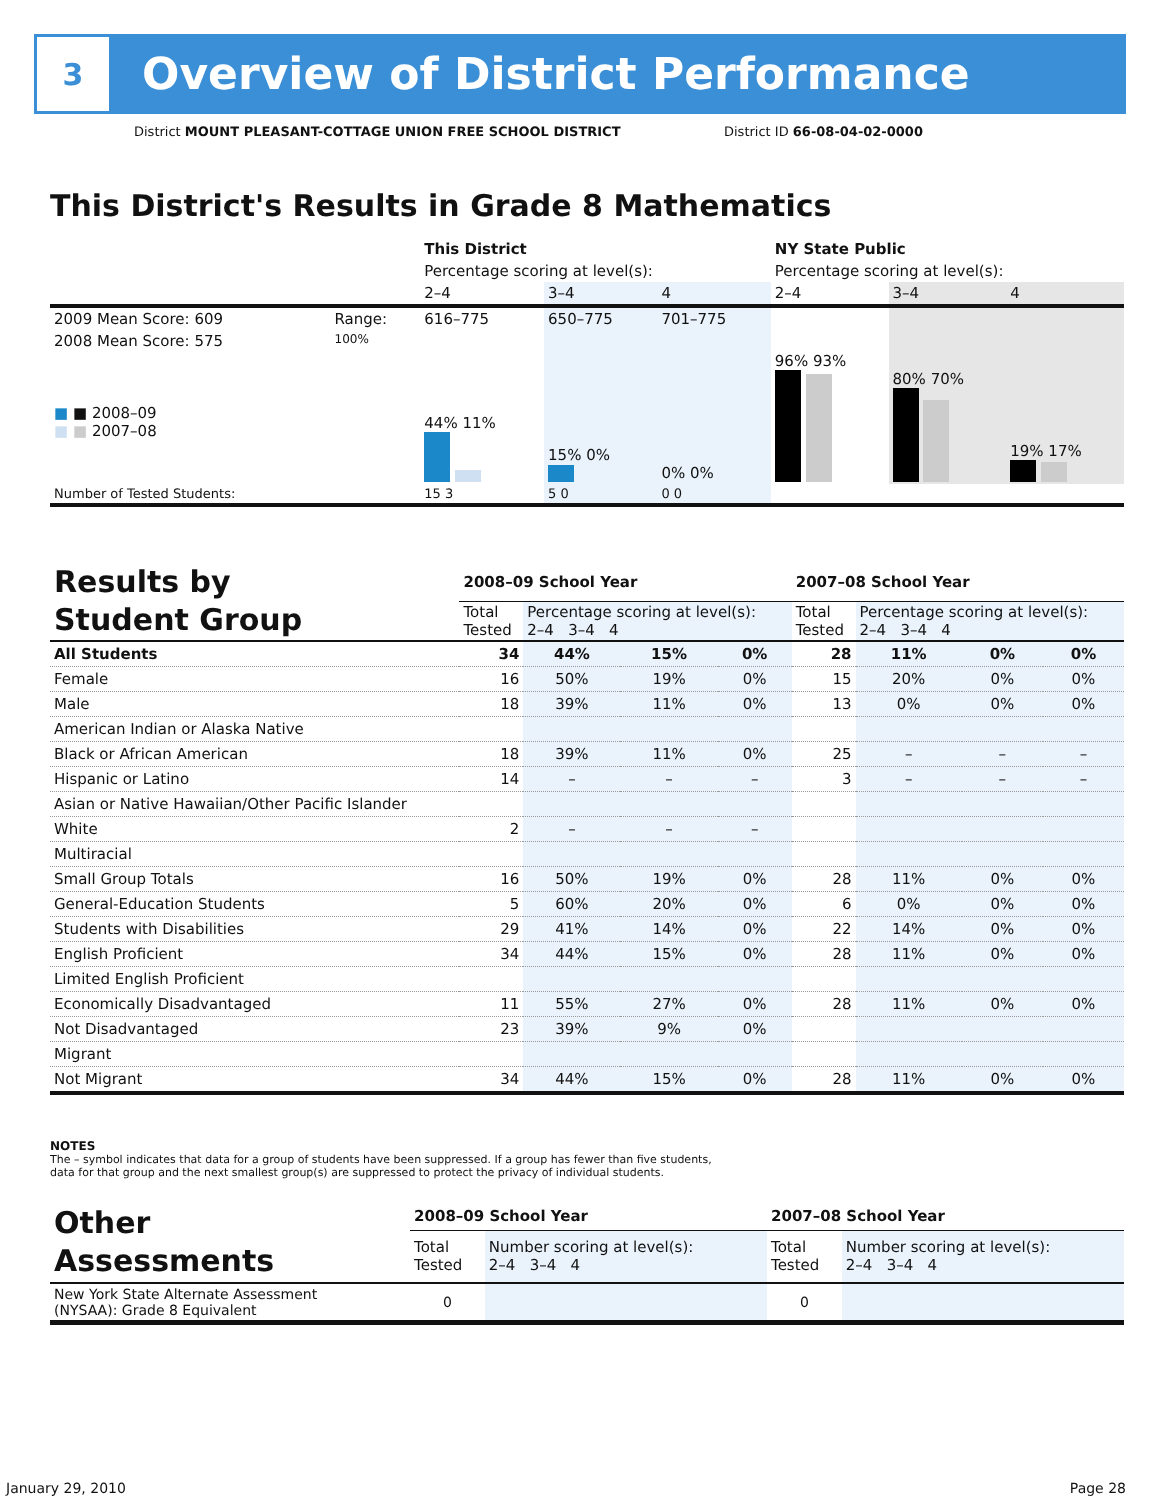3
Overview of District Performance
District MOUNT PLEASANT-COTTAGE UNION FREE SCHOOL DISTRICT
District ID 66-08-04-02-0000
This District's Results in Grade 8 Mathematics
| | | This District | | | NY State Public | | |
| | | Percentage scoring at level(s): | | | Percentage scoring at level(s): | | |
| | | 2–4 | 3–4 | 4 | 2–4 | 3–4 | 4 |
| 2009 Mean Score: 609 | Range: | 616–775 | 650–775 | 701–775 | | | |
| 2008 Mean Score: 575 ■ ■ 2008–09 ■ ■ 2007–08 | 100% | 44% 11% | 15% 0% | 0% 0% | 96% 93% | 80% 70% | 19% 17% |
| Number of Tested Students: | | 15 3 | 5 0 | 0 0 | | | |
| Results by Student Group | 2008–09 School Year | | | | 2007–08 School Year | | | |
| | Total Tested | Percentage scoring at level(s): 2–4 3–4 4 | | | Total Tested | Percentage scoring at level(s): 2–4 3–4 4 | | |
| All Students | 34 | 44% | 15% | 0% | 28 | 11% | 0% | 0% |
| Female | 16 | 50% | 19% | 0% | 15 | 20% | 0% | 0% |
| Male | 18 | 39% | 11% | 0% | 13 | 0% | 0% | 0% |
| American Indian or Alaska Native | | | | | | | | |
| Black or African American | 18 | 39% | 11% | 0% | 25 | – | – | – |
| Hispanic or Latino | 14 | – | – | – | 3 | – | – | – |
| Asian or Native Hawaiian/Other Pacific Islander | | | | | | | | |
| White | 2 | – | – | – | | | | |
| Multiracial | | | | | | | | |
| Small Group Totals | 16 | 50% | 19% | 0% | 28 | 11% | 0% | 0% |
| General-Education Students | 5 | 60% | 20% | 0% | 6 | 0% | 0% | 0% |
| Students with Disabilities | 29 | 41% | 14% | 0% | 22 | 14% | 0% | 0% |
| English Proficient | 34 | 44% | 15% | 0% | 28 | 11% | 0% | 0% |
| Limited English Proficient | | | | | | | | |
| Economically Disadvantaged | 11 | 55% | 27% | 0% | 28 | 11% | 0% | 0% |
| Not Disadvantaged | 23 | 39% | 9% | 0% | | | | |
| Migrant | | | | | | | | |
| Not Migrant | 34 | 44% | 15% | 0% | 28 | 11% | 0% | 0% |
NOTES
The – symbol indicates that data for a group of students have been suppressed. If a group has fewer than five students,
data for that group and the next smallest group(s) are suppressed to protect the privacy of individual students.
| Other Assessments | 2008–09 School Year | | 2007–08 School Year | |
| | Total Tested | Number scoring at level(s): 2–4 3–4 4 | Total Tested | Number scoring at level(s): 2–4 3–4 4 |
| New York State Alternate Assessment (NYSAA): Grade 8 Equivalent | 0 | | 0 | |
January 29, 2010 Page 28